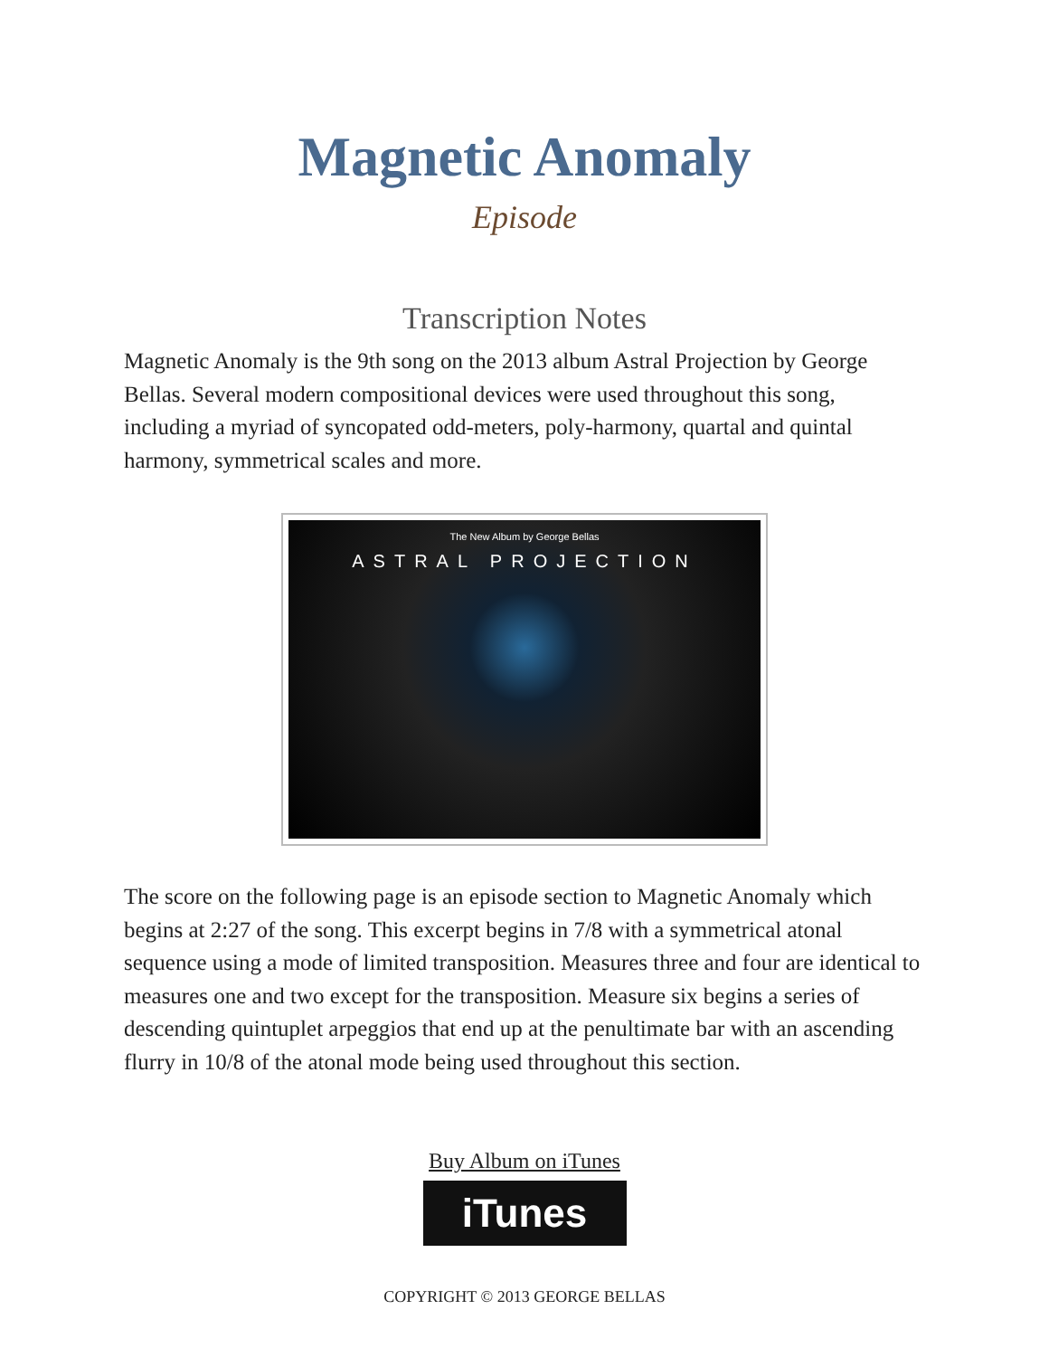Magnetic Anomaly
Episode
Transcription Notes
Magnetic Anomaly is the 9th song on the 2013 album Astral Projection by George Bellas. Several modern compositional devices were used throughout this song, including a myriad of syncopated odd-meters, poly-harmony, quartal and quintal harmony, symmetrical scales and more.
The New Album by George Bellas
ASTRAL PROJECTION
The score on the following page is an episode section to Magnetic Anomaly which begins at 2:27 of the song. This excerpt begins in 7/8 with a symmetrical atonal sequence using a mode of limited transposition. Measures three and four are identical to measures one and two except for the transposition. Measure six begins a series of descending quintuplet arpeggios that end up at the penultimate bar with an ascending flurry in 10/8 of the atonal mode being used throughout this section.
Buy Album on iTunes
iTunes
COPYRIGHT © 2013 GEORGE BELLAS